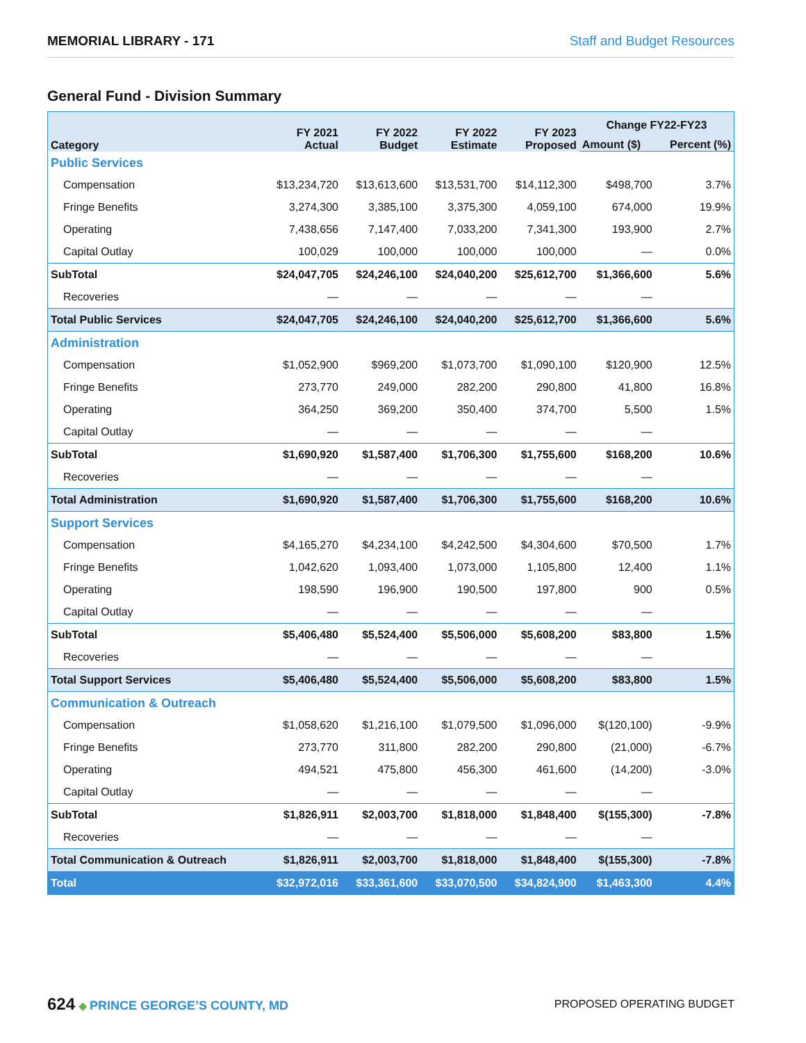MEMORIAL LIBRARY - 171 Staff and Budget Resources
General Fund - Division Summary
| Category | FY 2021 Actual | FY 2022 Budget | FY 2022 Estimate | FY 2023 Proposed | Change FY22-FY23 | |
| --- | --- | --- | --- | --- | --- | --- |
| | | | | | Amount ($) | Percent (%) |
| Public Services | | | | | | |
| Compensation | $13,234,720 | $13,613,600 | $13,531,700 | $14,112,300 | $498,700 | 3.7% |
| Fringe Benefits | 3,274,300 | 3,385,100 | 3,375,300 | 4,059,100 | 674,000 | 19.9% |
| Operating | 7,438,656 | 7,147,400 | 7,033,200 | 7,341,300 | 193,900 | 2.7% |
| Capital Outlay | 100,029 | 100,000 | 100,000 | 100,000 | — | 0.0% |
| SubTotal | $24,047,705 | $24,246,100 | $24,040,200 | $25,612,700 | $1,366,600 | 5.6% |
| Recoveries | — | — | — | — | — | |
| Total Public Services | $24,047,705 | $24,246,100 | $24,040,200 | $25,612,700 | $1,366,600 | 5.6% |
| Administration | | | | | | |
| Compensation | $1,052,900 | $969,200 | $1,073,700 | $1,090,100 | $120,900 | 12.5% |
| Fringe Benefits | 273,770 | 249,000 | 282,200 | 290,800 | 41,800 | 16.8% |
| Operating | 364,250 | 369,200 | 350,400 | 374,700 | 5,500 | 1.5% |
| Capital Outlay | — | — | — | — | — | |
| SubTotal | $1,690,920 | $1,587,400 | $1,706,300 | $1,755,600 | $168,200 | 10.6% |
| Recoveries | — | — | — | — | — | |
| Total Administration | $1,690,920 | $1,587,400 | $1,706,300 | $1,755,600 | $168,200 | 10.6% |
| Support Services | | | | | | |
| Compensation | $4,165,270 | $4,234,100 | $4,242,500 | $4,304,600 | $70,500 | 1.7% |
| Fringe Benefits | 1,042,620 | 1,093,400 | 1,073,000 | 1,105,800 | 12,400 | 1.1% |
| Operating | 198,590 | 196,900 | 190,500 | 197,800 | 900 | 0.5% |
| Capital Outlay | — | — | — | — | — | |
| SubTotal | $5,406,480 | $5,524,400 | $5,506,000 | $5,608,200 | $83,800 | 1.5% |
| Recoveries | — | — | — | — | — | |
| Total Support Services | $5,406,480 | $5,524,400 | $5,506,000 | $5,608,200 | $83,800 | 1.5% |
| Communication & Outreach | | | | | | |
| Compensation | $1,058,620 | $1,216,100 | $1,079,500 | $1,096,000 | $(120,100) | -9.9% |
| Fringe Benefits | 273,770 | 311,800 | 282,200 | 290,800 | (21,000) | -6.7% |
| Operating | 494,521 | 475,800 | 456,300 | 461,600 | (14,200) | -3.0% |
| Capital Outlay | — | — | — | — | — | |
| SubTotal | $1,826,911 | $2,003,700 | $1,818,000 | $1,848,400 | $(155,300) | -7.8% |
| Recoveries | — | — | — | — | — | |
| Total Communication & Outreach | $1,826,911 | $2,003,700 | $1,818,000 | $1,848,400 | $(155,300) | -7.8% |
| Total | $32,972,016 | $33,361,600 | $33,070,500 | $34,824,900 | $1,463,300 | 4.4% |
624 ◆ PRINCE GEORGE’S COUNTY, MD
PROPOSED OPERATING BUDGET